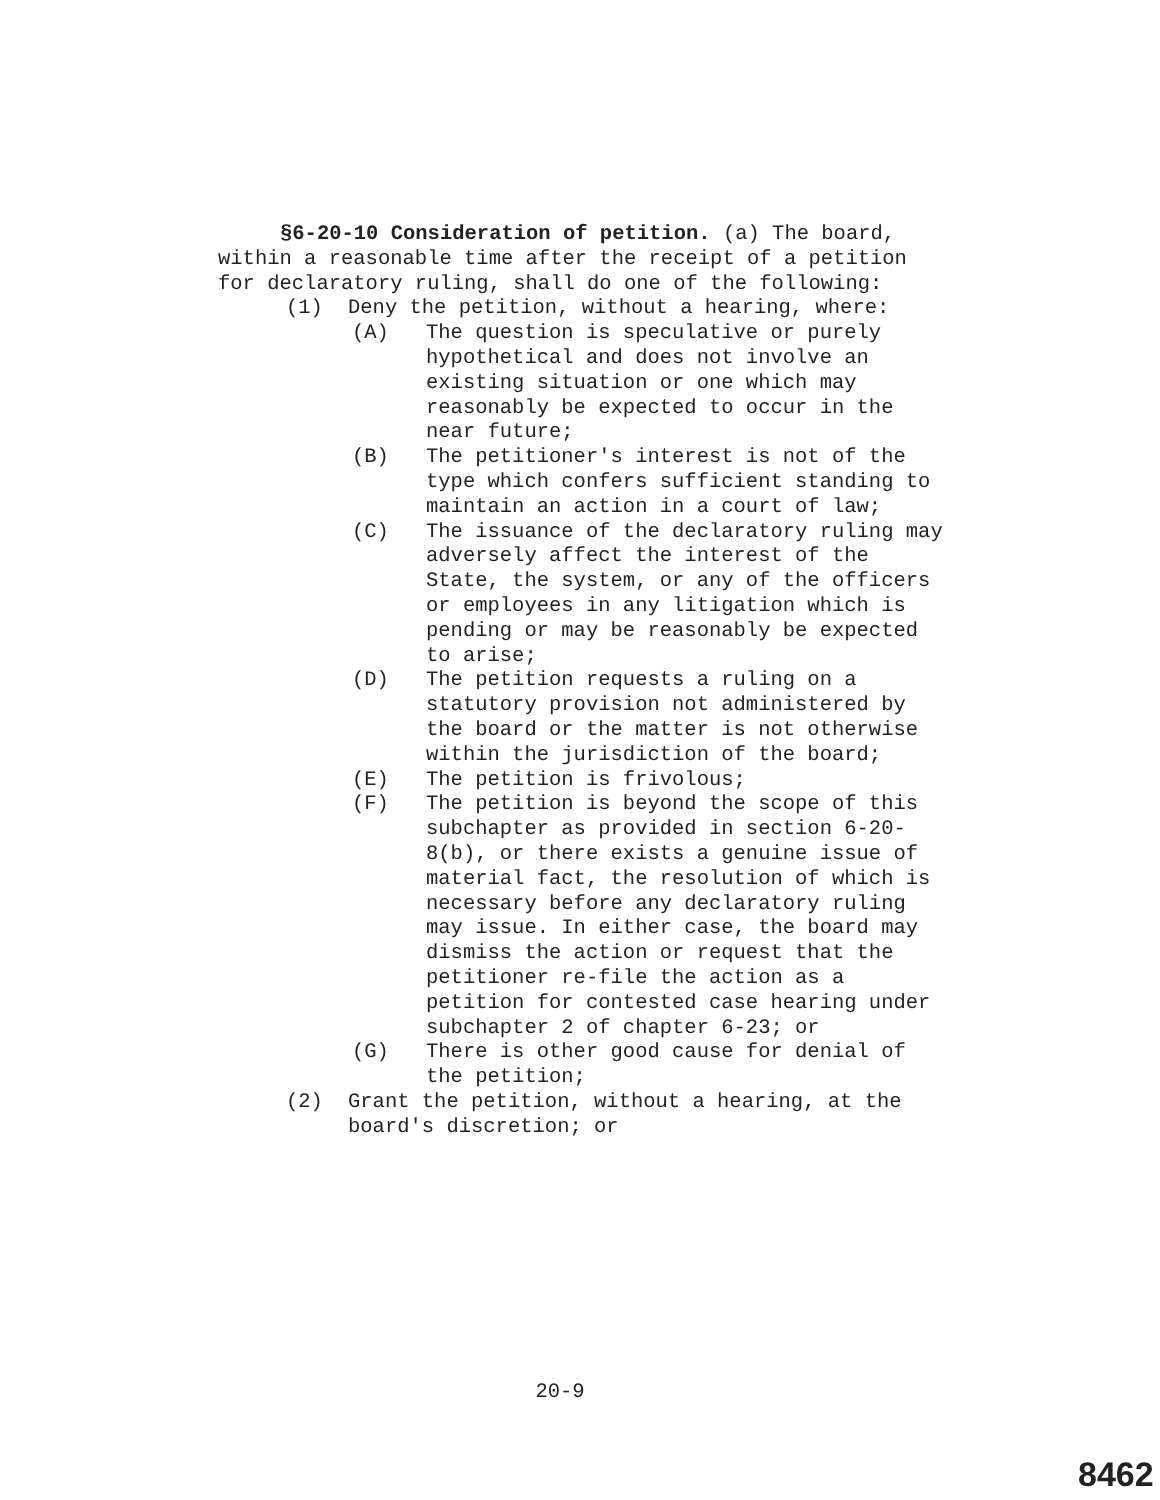§6-20-10 Consideration of petition. (a) The board, within a reasonable time after the receipt of a petition for declaratory ruling, shall do one of the following:
(1) Deny the petition, without a hearing, where:
(A) The question is speculative or purely hypothetical and does not involve an existing situation or one which may reasonably be expected to occur in the near future;
(B) The petitioner's interest is not of the type which confers sufficient standing to maintain an action in a court of law;
(C) The issuance of the declaratory ruling may adversely affect the interest of the State, the system, or any of the officers or employees in any litigation which is pending or may be reasonably be expected to arise;
(D) The petition requests a ruling on a statutory provision not administered by the board or the matter is not otherwise within the jurisdiction of the board;
(E) The petition is frivolous;
(F) The petition is beyond the scope of this subchapter as provided in section 6-20-8(b), or there exists a genuine issue of material fact, the resolution of which is necessary before any declaratory ruling may issue. In either case, the board may dismiss the action or request that the petitioner re-file the action as a petition for contested case hearing under subchapter 2 of chapter 6-23; or
(G) There is other good cause for denial of the petition;
(2) Grant the petition, without a hearing, at the board's discretion; or
20-9
8462